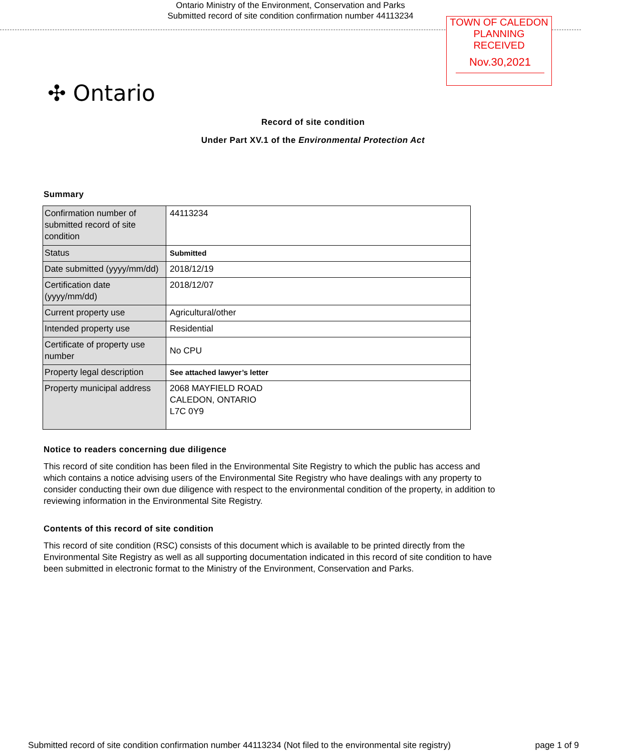Ontario Ministry of the Environment, Conservation and Parks
Submitted record of site condition confirmation number 44113234
TOWN OF CALEDON
PLANNING
RECEIVED
Nov.30,2021
✣ Ontario
Record of site condition
Under Part XV.1 of the Environmental Protection Act
Summary
| Confirmation number of submitted record of site condition | 44113234 |
| Status | Submitted |
| Date submitted (yyyy/mm/dd) | 2018/12/19 |
| Certification date (yyyy/mm/dd) | 2018/12/07 |
| Current property use | Agricultural/other |
| Intended property use | Residential |
| Certificate of property use number | No CPU |
| Property legal description | See attached lawyer’s letter |
| Property municipal address | 2068 MAYFIELD ROAD CALEDON, ONTARIO L7C 0Y9 |
Notice to readers concerning due diligence
This record of site condition has been filed in the Environmental Site Registry to which the public has access and which contains a notice advising users of the Environmental Site Registry who have dealings with any property to consider conducting their own due diligence with respect to the environmental condition of the property, in addition to reviewing information in the Environmental Site Registry.
Contents of this record of site condition
This record of site condition (RSC) consists of this document which is available to be printed directly from the Environmental Site Registry as well as all supporting documentation indicated in this record of site condition to have been submitted in electronic format to the Ministry of the Environment, Conservation and Parks.
Submitted record of site condition confirmation number 44113234 (Not filed to the environmental site registry) page 1 of 9